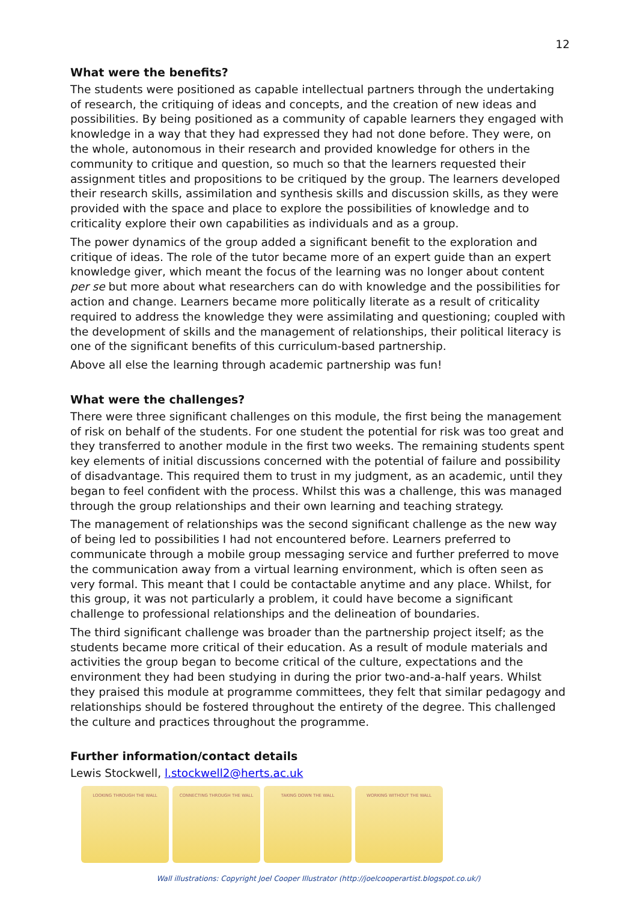12
What were the benefits?
The students were positioned as capable intellectual partners through the undertaking of research, the critiquing of ideas and concepts, and the creation of new ideas and possibilities. By being positioned as a community of capable learners they engaged with knowledge in a way that they had expressed they had not done before. They were, on the whole, autonomous in their research and provided knowledge for others in the community to critique and question, so much so that the learners requested their assignment titles and propositions to be critiqued by the group. The learners developed their research skills, assimilation and synthesis skills and discussion skills, as they were provided with the space and place to explore the possibilities of knowledge and to criticality explore their own capabilities as individuals and as a group.
The power dynamics of the group added a significant benefit to the exploration and critique of ideas. The role of the tutor became more of an expert guide than an expert knowledge giver, which meant the focus of the learning was no longer about content per se but more about what researchers can do with knowledge and the possibilities for action and change. Learners became more politically literate as a result of criticality required to address the knowledge they were assimilating and questioning; coupled with the development of skills and the management of relationships, their political literacy is one of the significant benefits of this curriculum-based partnership.
Above all else the learning through academic partnership was fun!
What were the challenges?
There were three significant challenges on this module, the first being the management of risk on behalf of the students. For one student the potential for risk was too great and they transferred to another module in the first two weeks. The remaining students spent key elements of initial discussions concerned with the potential of failure and possibility of disadvantage. This required them to trust in my judgment, as an academic, until they began to feel confident with the process. Whilst this was a challenge, this was managed through the group relationships and their own learning and teaching strategy.
The management of relationships was the second significant challenge as the new way of being led to possibilities I had not encountered before. Learners preferred to communicate through a mobile group messaging service and further preferred to move the communication away from a virtual learning environment, which is often seen as very formal. This meant that I could be contactable anytime and any place. Whilst, for this group, it was not particularly a problem, it could have become a significant challenge to professional relationships and the delineation of boundaries.
The third significant challenge was broader than the partnership project itself; as the students became more critical of their education. As a result of module materials and activities the group began to become critical of the culture, expectations and the environment they had been studying in during the prior two-and-a-half years. Whilst they praised this module at programme committees, they felt that similar pedagogy and relationships should be fostered throughout the entirety of the degree. This challenged the culture and practices throughout the programme.
Further information/contact details
Lewis Stockwell, l.stockwell2@herts.ac.uk
LOOKING THROUGH THE WALL CONNECTING THROUGH THE WALL TAKING DOWN THE WALL WORKING WITHOUT THE WALL
Wall illustrations: Copyright Joel Cooper Illustrator (http://joelcooperartist.blogspot.co.uk/)